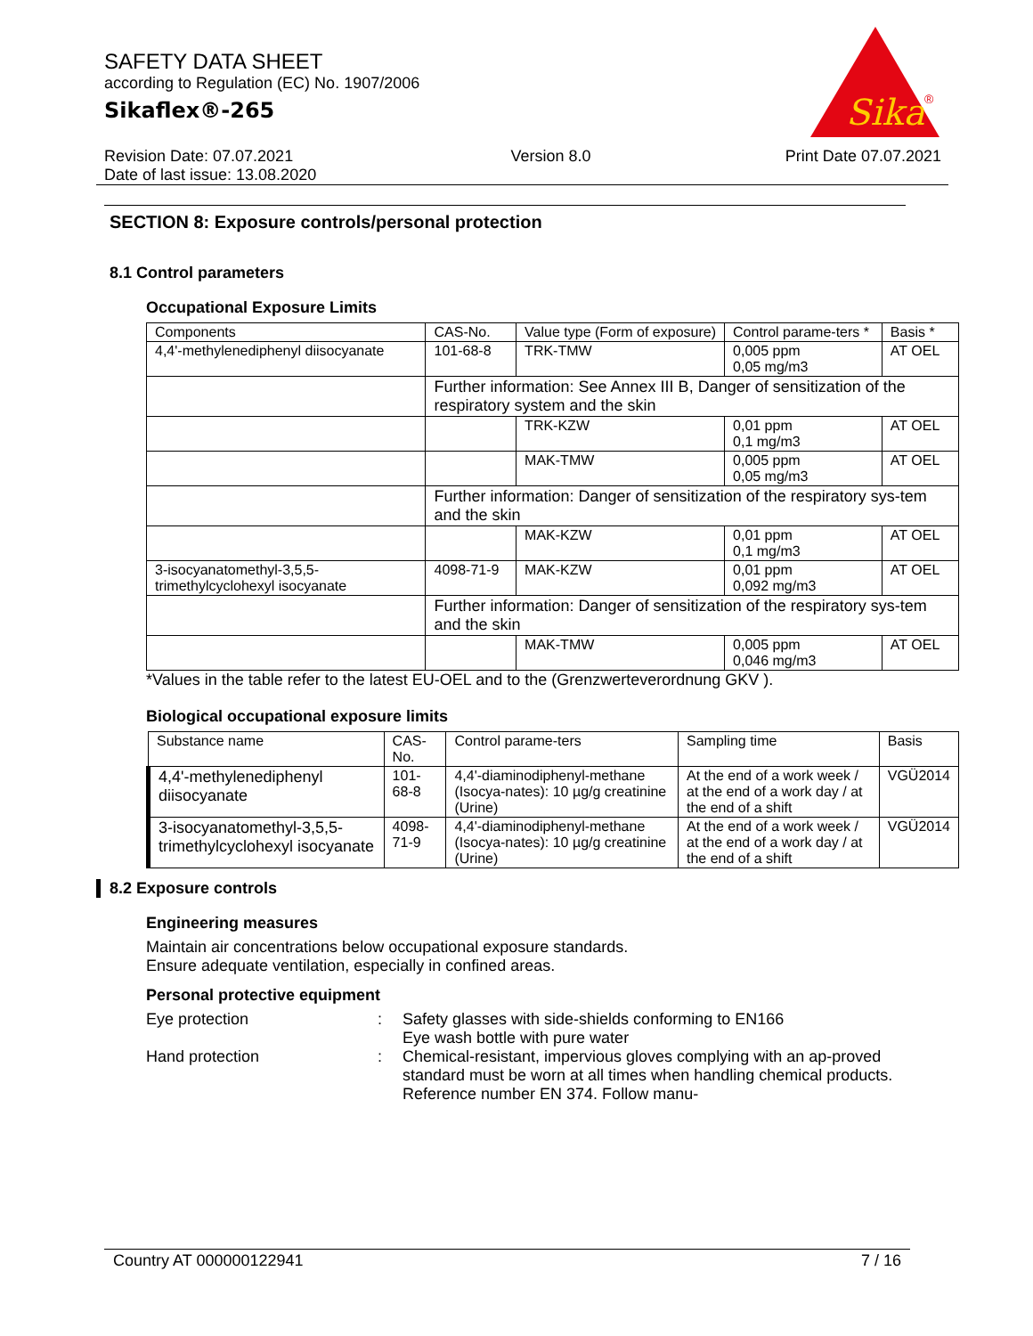SAFETY DATA SHEET
according to Regulation (EC) No. 1907/2006
Sikaflex®-265
Sika
®
Revision Date: 07.07.2021
Date of last issue: 13.08.2020
Version 8.0 Print Date 07.07.2021
SECTION 8: Exposure controls/personal protection
8.1 Control parameters
Occupational Exposure Limits
| Components | CAS-No. | Value type (Form of exposure) | Control parame-ters * | Basis * |
| --- | --- | --- | --- | --- |
| 4,4'-methylenediphenyl diisocyanate | 101-68-8 | TRK-TMW | 0,005 ppm 0,05 mg/m3 | AT OEL |
| | Further information: See Annex III B, Danger of sensitization of the respiratory system and the skin | | | |
| | | TRK-KZW | 0,01 ppm 0,1 mg/m3 | AT OEL |
| | | MAK-TMW | 0,005 ppm 0,05 mg/m3 | AT OEL |
| | Further information: Danger of sensitization of the respiratory sys-tem and the skin | | | |
| | | MAK-KZW | 0,01 ppm 0,1 mg/m3 | AT OEL |
| 3-isocyanatomethyl-3,5,5-trimethylcyclohexyl isocyanate | 4098-71-9 | MAK-KZW | 0,01 ppm 0,092 mg/m3 | AT OEL |
| | Further information: Danger of sensitization of the respiratory sys-tem and the skin | | | |
| | | MAK-TMW | 0,005 ppm 0,046 mg/m3 | AT OEL |
*Values in the table refer to the latest EU-OEL and to the (Grenzwerteverordnung GKV ).
Biological occupational exposure limits
| Substance name | CAS-No. | Control parame-ters | Sampling time | Basis |
| --- | --- | --- | --- | --- |
| 4,4'-methylenediphenyl diisocyanate | 101-68-8 | 4,4'-diaminodiphenyl-methane (Isocya-nates): 10 µg/g creatinine (Urine) | At the end of a work week / at the end of a work day / at the end of a shift | VGÜ2014 |
| 3-isocyanatomethyl-3,5,5-trimethylcyclohexyl isocyanate | 4098-71-9 | 4,4'-diaminodiphenyl-methane (Isocya-nates): 10 µg/g creatinine (Urine) | At the end of a work week / at the end of a work day / at the end of a shift | VGÜ2014 |
8.2 Exposure controls
Engineering measures
Maintain air concentrations below occupational exposure standards.
Ensure adequate ventilation, especially in confined areas.
Personal protective equipment
Eye protection
:
Safety glasses with side-shields conforming to EN166
Eye wash bottle with pure water
Hand protection
:
Chemical-resistant, impervious gloves complying with an ap-proved standard must be worn at all times when handling chemical products. Reference number EN 374. Follow manu-
Country AT 000000122941 7 / 16